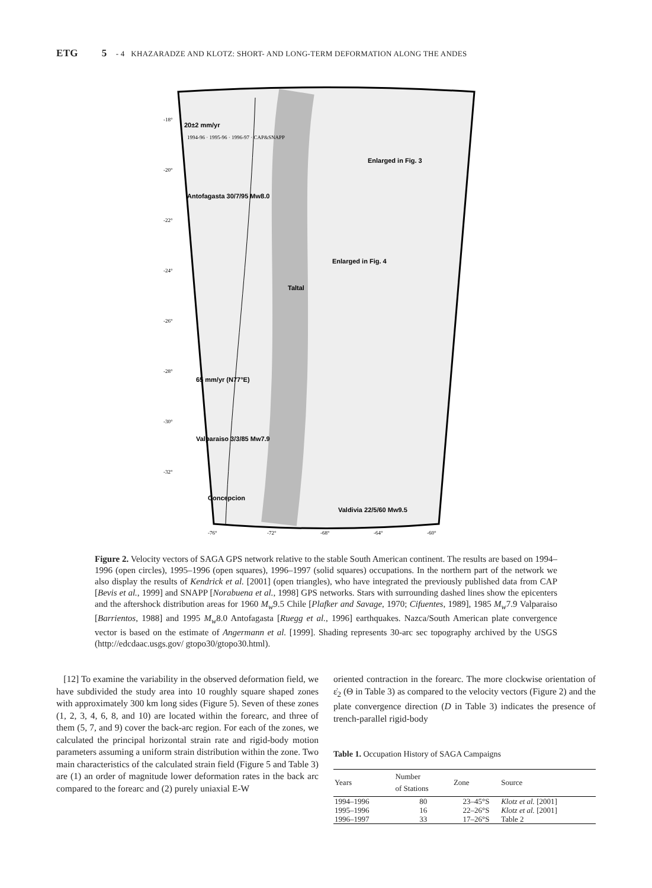ETG 5 - 4 KHAZARADZE AND KLOTZ: SHORT- AND LONG-TERM DEFORMATION ALONG THE ANDES
-18°
-20°
-22°
-24°
-26°
-28°
-30°
-32°
-76°
-72°
-68°
-64°
-60°
20±2 mm/yr
1994-96 · 1995-96 · 1996-97 · CAP&SNAPP
Antofagasta 30/7/95 Mw8.0
Enlarged in Fig. 3
Enlarged in Fig. 4
Taltal
65 mm/yr (N77°E)
Valparaiso 3/3/85 Mw7.9
Concepcion
Valdivia 22/5/60 Mw9.5
Figure 2. Velocity vectors of SAGA GPS network relative to the stable South American continent. The results are based on 1994–1996 (open circles), 1995–1996 (open squares), 1996–1997 (solid squares) occupations. In the northern part of the network we also display the results of Kendrick et al. [2001] (open triangles), who have integrated the previously published data from CAP [Bevis et al., 1999] and SNAPP [Norabuena et al., 1998] GPS networks. Stars with surrounding dashed lines show the epicenters and the aftershock distribution areas for 1960 M<sub>w</sub>9.5 Chile [Plafker and Savage, 1970; Cifuentes, 1989], 1985 M<sub>w</sub>7.9 Valparaiso [Barrientos, 1988] and 1995 M<sub>w</sub>8.0 Antofagasta [Ruegg et al., 1996] earthquakes. Nazca/South American plate convergence vector is based on the estimate of Angermann et al. [1999]. Shading represents 30-arc sec topography archived by the USGS (http://edcdaac.usgs.gov/ gtopo30/gtopo30.html).
[12] To examine the variability in the observed deformation field, we have subdivided the study area into 10 roughly square shaped zones with approximately 300 km long sides (Figure 5). Seven of these zones (1, 2, 3, 4, 6, 8, and 10) are located within the forearc, and three of them (5, 7, and 9) cover the back-arc region. For each of the zones, we calculated the principal horizontal strain rate and rigid-body motion parameters assuming a uniform strain distribution within the zone. Two main characteristics of the calculated strain field (Figure 5 and Table 3) are (1) an order of magnitude lower deformation rates in the back arc compared to the forearc and (2) purely uniaxial E-W
oriented contraction in the forearc. The more clockwise orientation of ε̇<sub>2</sub> (Θ in Table 3) as compared to the velocity vectors (Figure 2) and the plate convergence direction (D in Table 3) indicates the presence of trench-parallel rigid-body
Table 1. Occupation History of SAGA Campaigns
| Years | Number of Stations | Zone | Source |
| --- | --- | --- | --- |
| 1994–1996 | 80 | 23–45°S | Klotz et al. [2001] |
| 1995–1996 | 16 | 22–26°S | Klotz et al. [2001] |
| 1996–1997 | 33 | 17–26°S | Table 2 |